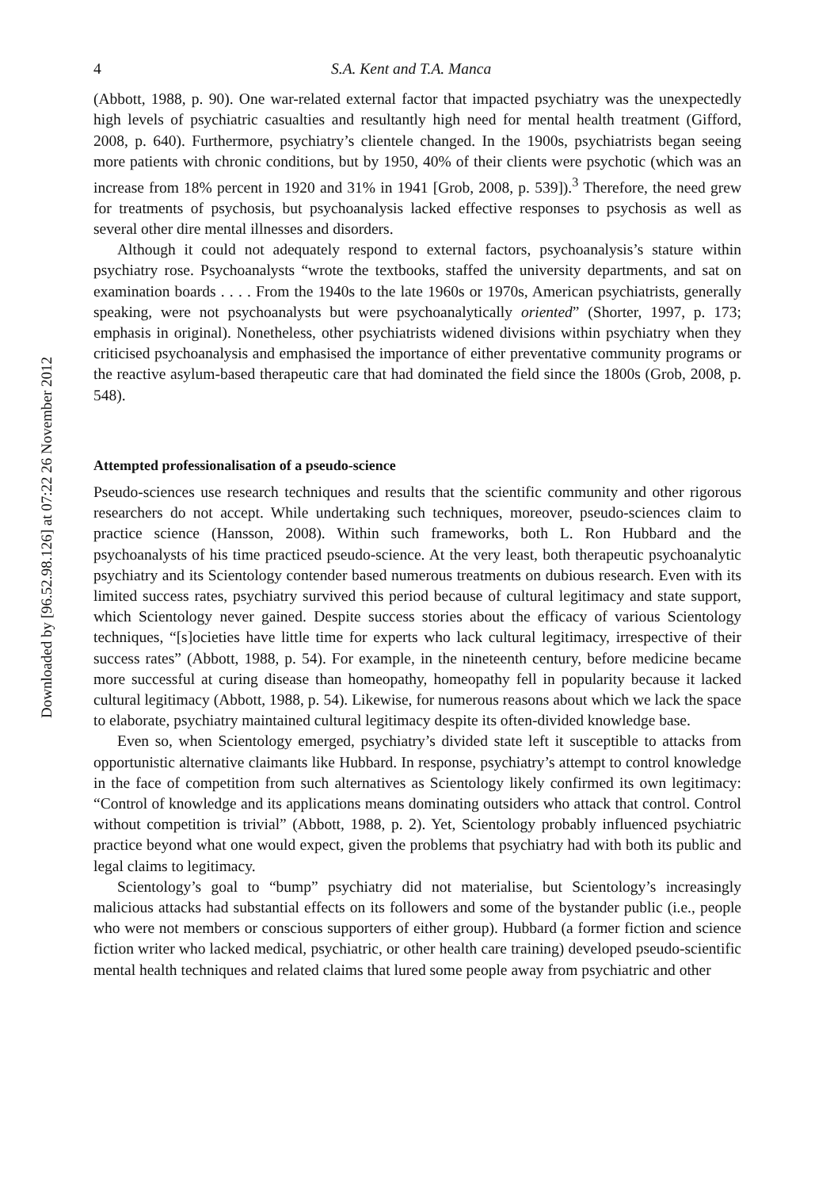Downloaded by [96.52.98.126] at 07:22 26 November 2012
4 S.A. Kent and T.A. Manca
(Abbott, 1988, p. 90). One war-related external factor that impacted psychiatry was the unexpectedly high levels of psychiatric casualties and resultantly high need for mental health treatment (Gifford, 2008, p. 640). Furthermore, psychiatry’s clientele changed. In the 1900s, psychiatrists began seeing more patients with chronic conditions, but by 1950, 40% of their clients were psychotic (which was an increase from 18% percent in 1920 and 31% in 1941 [Grob, 2008, p. 539]).<sup>3</sup> Therefore, the need grew for treatments of psychosis, but psychoanalysis lacked effective responses to psychosis as well as several other dire mental illnesses and disorders.
Although it could not adequately respond to external factors, psychoanalysis’s stature within psychiatry rose. Psychoanalysts “wrote the textbooks, staffed the university departments, and sat on examination boards . . . . From the 1940s to the late 1960s or 1970s, American psychiatrists, generally speaking, were not psychoanalysts but were psychoanalytically oriented” (Shorter, 1997, p. 173; emphasis in original). Nonetheless, other psychiatrists widened divisions within psychiatry when they criticised psychoanalysis and emphasised the importance of either preventative community programs or the reactive asylum-based therapeutic care that had dominated the field since the 1800s (Grob, 2008, p. 548).
Attempted professionalisation of a pseudo-science
Pseudo-sciences use research techniques and results that the scientific community and other rigorous researchers do not accept. While undertaking such techniques, moreover, pseudo-sciences claim to practice science (Hansson, 2008). Within such frameworks, both L. Ron Hubbard and the psychoanalysts of his time practiced pseudo-science. At the very least, both therapeutic psychoanalytic psychiatry and its Scientology contender based numerous treatments on dubious research. Even with its limited success rates, psychiatry survived this period because of cultural legitimacy and state support, which Scientology never gained. Despite success stories about the efficacy of various Scientology techniques, “[s]ocieties have little time for experts who lack cultural legitimacy, irrespective of their success rates” (Abbott, 1988, p. 54). For example, in the nineteenth century, before medicine became more successful at curing disease than homeopathy, homeopathy fell in popularity because it lacked cultural legitimacy (Abbott, 1988, p. 54). Likewise, for numerous reasons about which we lack the space to elaborate, psychiatry maintained cultural legitimacy despite its often-divided knowledge base.
Even so, when Scientology emerged, psychiatry’s divided state left it susceptible to attacks from opportunistic alternative claimants like Hubbard. In response, psychiatry’s attempt to control knowledge in the face of competition from such alternatives as Scientology likely confirmed its own legitimacy: “Control of knowledge and its applications means dominating outsiders who attack that control. Control without competition is trivial” (Abbott, 1988, p. 2). Yet, Scientology probably influenced psychiatric practice beyond what one would expect, given the problems that psychiatry had with both its public and legal claims to legitimacy.
Scientology’s goal to “bump” psychiatry did not materialise, but Scientology’s increasingly malicious attacks had substantial effects on its followers and some of the bystander public (i.e., people who were not members or conscious supporters of either group). Hubbard (a former fiction and science fiction writer who lacked medical, psychiatric, or other health care training) developed pseudo-scientific mental health techniques and related claims that lured some people away from psychiatric and other